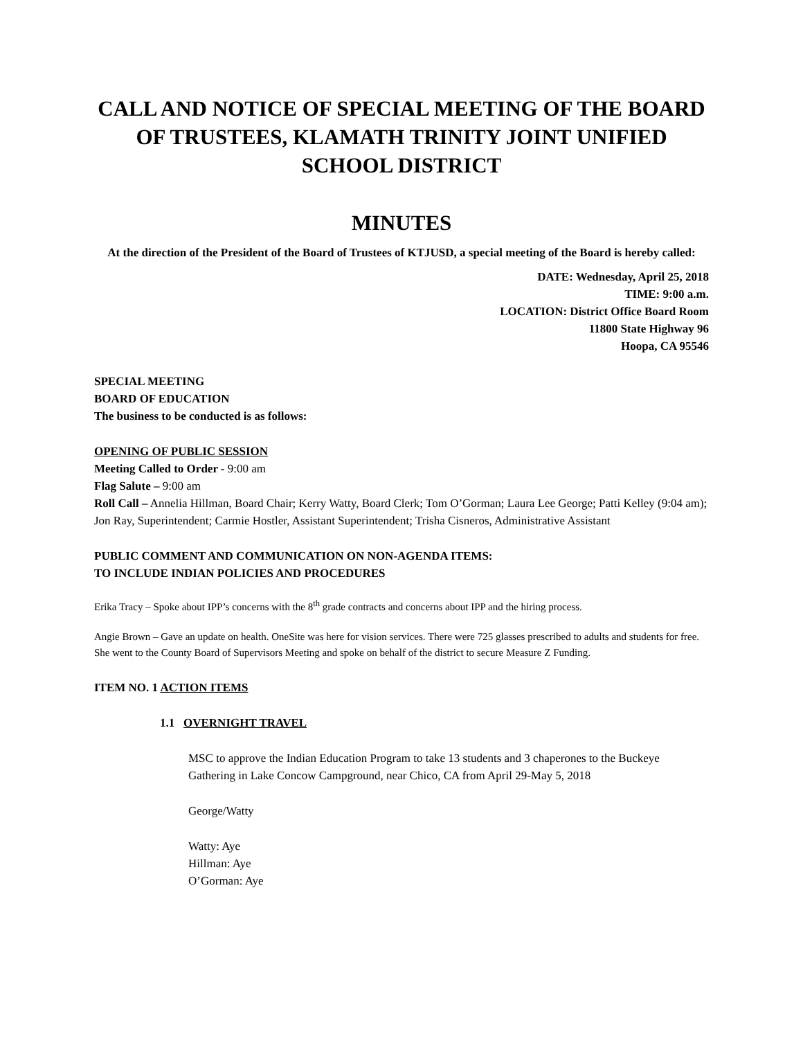CALL AND NOTICE OF SPECIAL MEETING OF THE BOARD OF TRUSTEES, KLAMATH TRINITY JOINT UNIFIED SCHOOL DISTRICT
MINUTES
At the direction of the President of the Board of Trustees of KTJUSD, a special meeting of the Board is hereby called:
DATE: Wednesday, April 25, 2018
TIME: 9:00 a.m.
LOCATION: District Office Board Room
11800 State Highway 96
Hoopa, CA 95546
SPECIAL MEETING
BOARD OF EDUCATION
The business to be conducted is as follows:
OPENING OF PUBLIC SESSION
Meeting Called to Order - 9:00 am
Flag Salute – 9:00 am
Roll Call – Annelia Hillman, Board Chair; Kerry Watty, Board Clerk; Tom O’Gorman; Laura Lee George; Patti Kelley (9:04 am); Jon Ray, Superintendent; Carmie Hostler, Assistant Superintendent; Trisha Cisneros, Administrative Assistant
PUBLIC COMMENT AND COMMUNICATION ON NON-AGENDA ITEMS:
TO INCLUDE INDIAN POLICIES AND PROCEDURES
Erika Tracy – Spoke about IPP’s concerns with the 8<sup>th</sup> grade contracts and concerns about IPP and the hiring process.
Angie Brown – Gave an update on health. OneSite was here for vision services. There were 725 glasses prescribed to adults and students for free. She went to the County Board of Supervisors Meeting and spoke on behalf of the district to secure Measure Z Funding.
ITEM NO. 1 ACTION ITEMS
1.1 OVERNIGHT TRAVEL
MSC to approve the Indian Education Program to take 13 students and 3 chaperones to the Buckeye Gathering in Lake Concow Campground, near Chico, CA from April 29-May 5, 2018
George/Watty
Watty: Aye
Hillman: Aye
O’Gorman: Aye